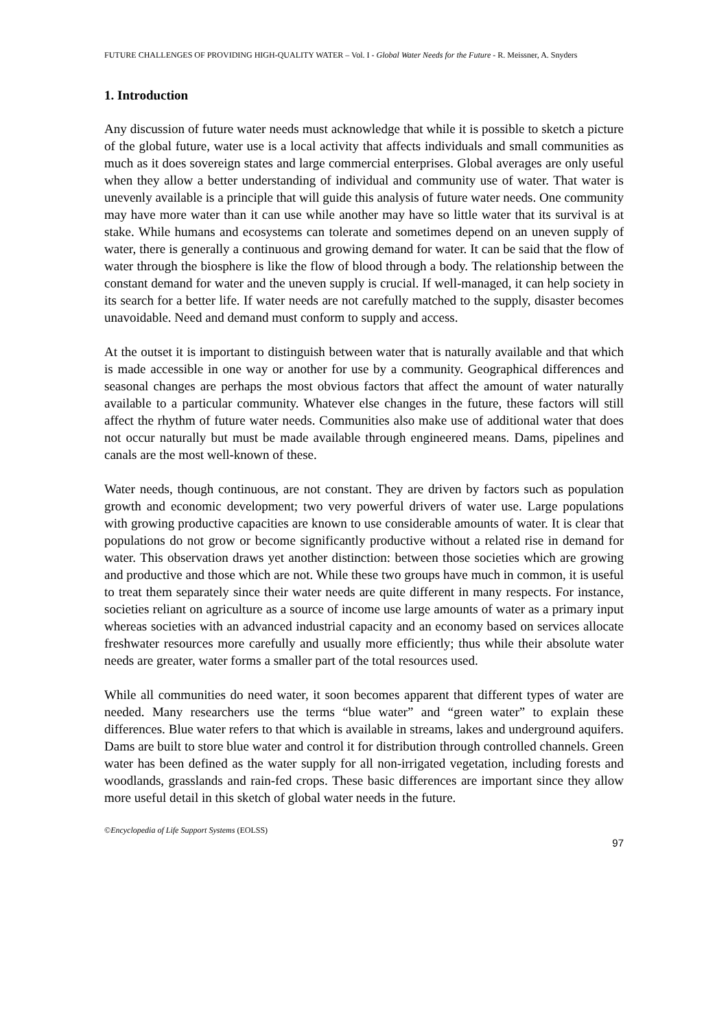FUTURE CHALLENGES OF PROVIDING HIGH-QUALITY WATER – Vol. I - Global Water Needs for the Future - R. Meissner, A. Snyders
1. Introduction
Any discussion of future water needs must acknowledge that while it is possible to sketch a picture of the global future, water use is a local activity that affects individuals and small communities as much as it does sovereign states and large commercial enterprises. Global averages are only useful when they allow a better understanding of individual and community use of water. That water is unevenly available is a principle that will guide this analysis of future water needs. One community may have more water than it can use while another may have so little water that its survival is at stake. While humans and ecosystems can tolerate and sometimes depend on an uneven supply of water, there is generally a continuous and growing demand for water. It can be said that the flow of water through the biosphere is like the flow of blood through a body. The relationship between the constant demand for water and the uneven supply is crucial. If well-managed, it can help society in its search for a better life. If water needs are not carefully matched to the supply, disaster becomes unavoidable. Need and demand must conform to supply and access.
At the outset it is important to distinguish between water that is naturally available and that which is made accessible in one way or another for use by a community. Geographical differences and seasonal changes are perhaps the most obvious factors that affect the amount of water naturally available to a particular community. Whatever else changes in the future, these factors will still affect the rhythm of future water needs. Communities also make use of additional water that does not occur naturally but must be made available through engineered means. Dams, pipelines and canals are the most well-known of these.
Water needs, though continuous, are not constant. They are driven by factors such as population growth and economic development; two very powerful drivers of water use. Large populations with growing productive capacities are known to use considerable amounts of water. It is clear that populations do not grow or become significantly productive without a related rise in demand for water. This observation draws yet another distinction: between those societies which are growing and productive and those which are not. While these two groups have much in common, it is useful to treat them separately since their water needs are quite different in many respects. For instance, societies reliant on agriculture as a source of income use large amounts of water as a primary input whereas societies with an advanced industrial capacity and an economy based on services allocate freshwater resources more carefully and usually more efficiently; thus while their absolute water needs are greater, water forms a smaller part of the total resources used.
While all communities do need water, it soon becomes apparent that different types of water are needed. Many researchers use the terms “blue water” and “green water” to explain these differences. Blue water refers to that which is available in streams, lakes and underground aquifers. Dams are built to store blue water and control it for distribution through controlled channels. Green water has been defined as the water supply for all non-irrigated vegetation, including forests and woodlands, grasslands and rain-fed crops. These basic differences are important since they allow more useful detail in this sketch of global water needs in the future.
©Encyclopedia of Life Support Systems (EOLSS)
97